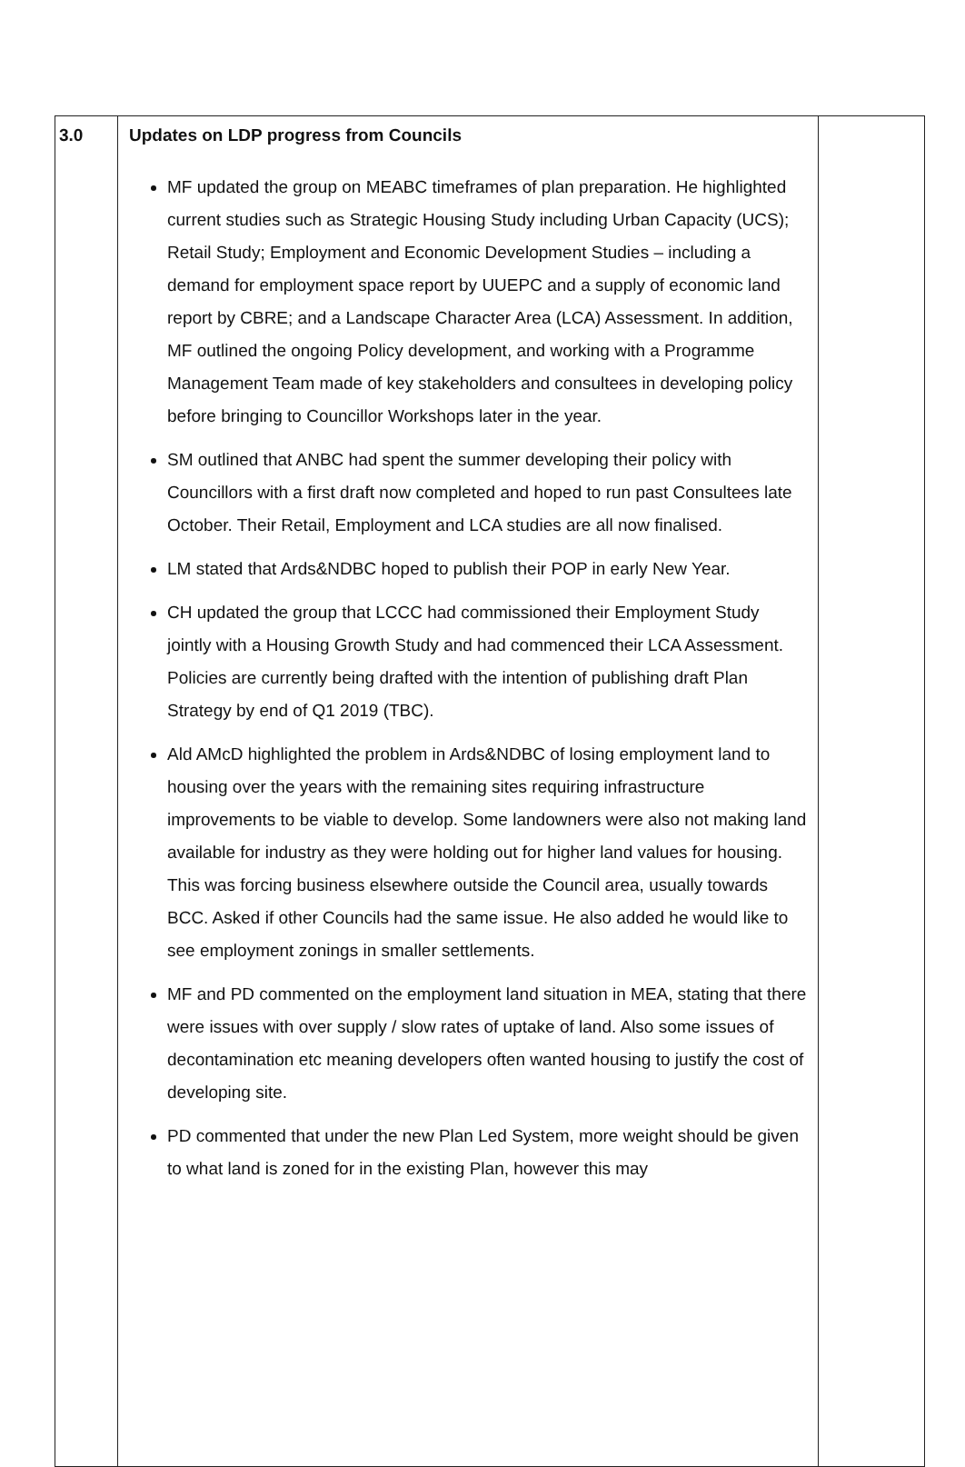| 3.0 | Updates on LDP progress from Councils MF updated the group on MEABC timeframes of plan preparation. He highlighted current studies such as Strategic Housing Study including Urban Capacity (UCS); Retail Study; Employment and Economic Development Studies – including a demand for employment space report by UUEPC and a supply of economic land report by CBRE; and a Landscape Character Area (LCA) Assessment. In addition, MF outlined the ongoing Policy development, and working with a Programme Management Team made of key stakeholders and consultees in developing policy before bringing to Councillor Workshops later in the year. SM outlined that ANBC had spent the summer developing their policy with Councillors with a first draft now completed and hoped to run past Consultees late October. Their Retail, Employment and LCA studies are all now finalised. LM stated that Ards&NDBC hoped to publish their POP in early New Year. CH updated the group that LCCC had commissioned their Employment Study jointly with a Housing Growth Study and had commenced their LCA Assessment. Policies are currently being drafted with the intention of publishing draft Plan Strategy by end of Q1 2019 (TBC). Ald AMcD highlighted the problem in Ards&NDBC of losing employment land to housing over the years with the remaining sites requiring infrastructure improvements to be viable to develop. Some landowners were also not making land available for industry as they were holding out for higher land values for housing. This was forcing business elsewhere outside the Council area, usually towards BCC. Asked if other Councils had the same issue. He also added he would like to see employment zonings in smaller settlements. MF and PD commented on the employment land situation in MEA, stating that there were issues with over supply / slow rates of uptake of land. Also some issues of decontamination etc meaning developers often wanted housing to justify the cost of developing site. PD commented that under the new Plan Led System, more weight should be given to what land is zoned for in the existing Plan, however this may | |